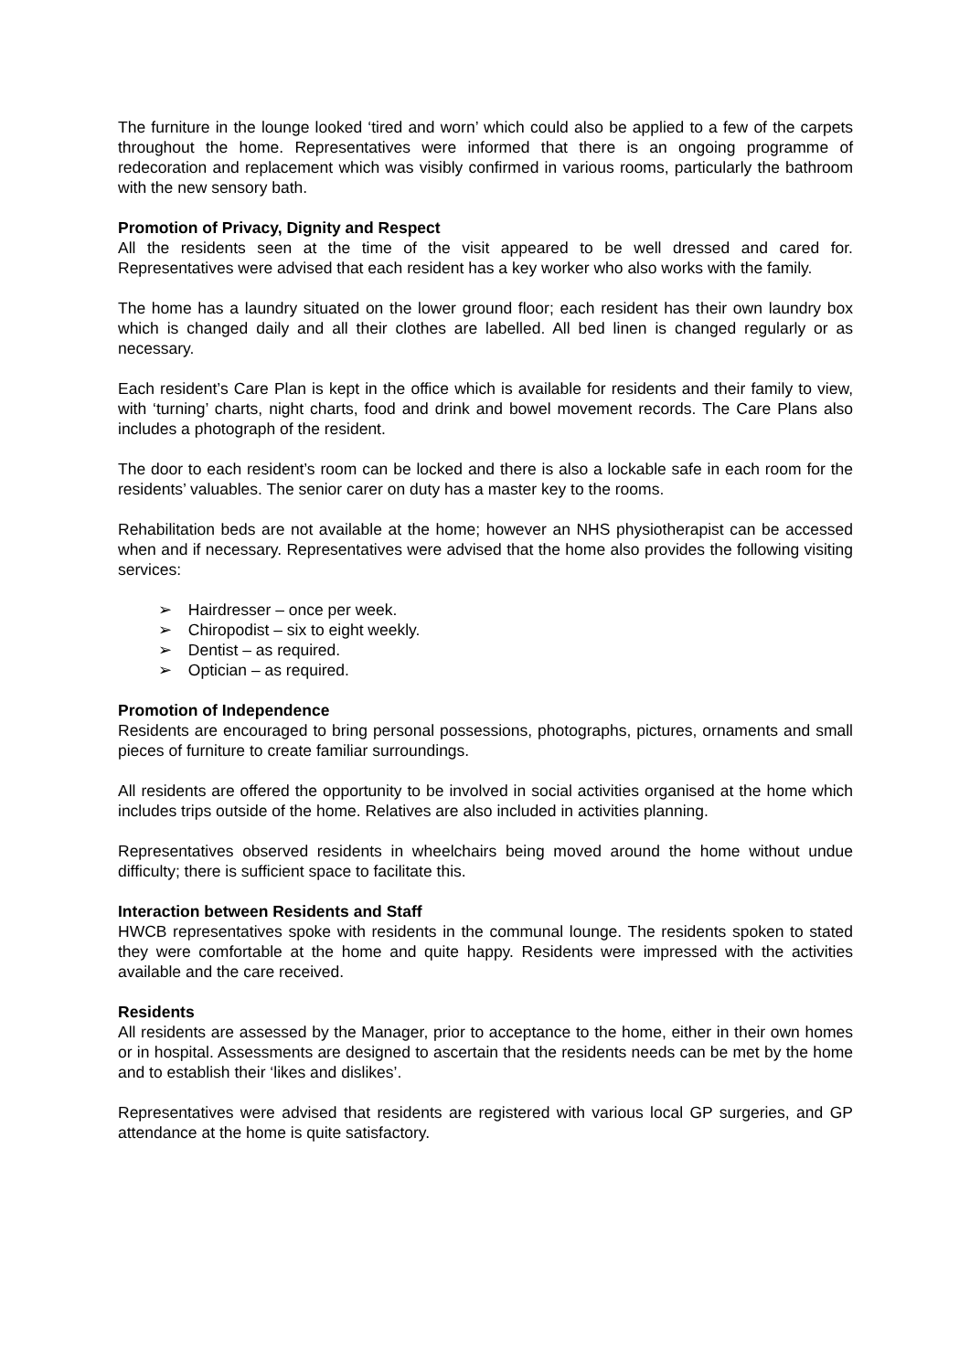The furniture in the lounge looked ‘tired and worn’ which could also be applied to a few of the carpets throughout the home. Representatives were informed that there is an ongoing programme of redecoration and replacement which was visibly confirmed in various rooms, particularly the bathroom with the new sensory bath.
Promotion of Privacy, Dignity and Respect
All the residents seen at the time of the visit appeared to be well dressed and cared for. Representatives were advised that each resident has a key worker who also works with the family.
The home has a laundry situated on the lower ground floor; each resident has their own laundry box which is changed daily and all their clothes are labelled. All bed linen is changed regularly or as necessary.
Each resident’s Care Plan is kept in the office which is available for residents and their family to view, with ‘turning’ charts, night charts, food and drink and bowel movement records. The Care Plans also includes a photograph of the resident.
The door to each resident’s room can be locked and there is also a lockable safe in each room for the residents’ valuables. The senior carer on duty has a master key to the rooms.
Rehabilitation beds are not available at the home; however an NHS physiotherapist can be accessed when and if necessary. Representatives were advised that the home also provides the following visiting services:
➢ Hairdresser – once per week.
➢ Chiropodist – six to eight weekly.
➢ Dentist – as required.
➢ Optician – as required.
Promotion of Independence
Residents are encouraged to bring personal possessions, photographs, pictures, ornaments and small pieces of furniture to create familiar surroundings.
All residents are offered the opportunity to be involved in social activities organised at the home which includes trips outside of the home. Relatives are also included in activities planning.
Representatives observed residents in wheelchairs being moved around the home without undue difficulty; there is sufficient space to facilitate this.
Interaction between Residents and Staff
HWCB representatives spoke with residents in the communal lounge. The residents spoken to stated they were comfortable at the home and quite happy. Residents were impressed with the activities available and the care received.
Residents
All residents are assessed by the Manager, prior to acceptance to the home, either in their own homes or in hospital. Assessments are designed to ascertain that the residents needs can be met by the home and to establish their ‘likes and dislikes’.
Representatives were advised that residents are registered with various local GP surgeries, and GP attendance at the home is quite satisfactory.